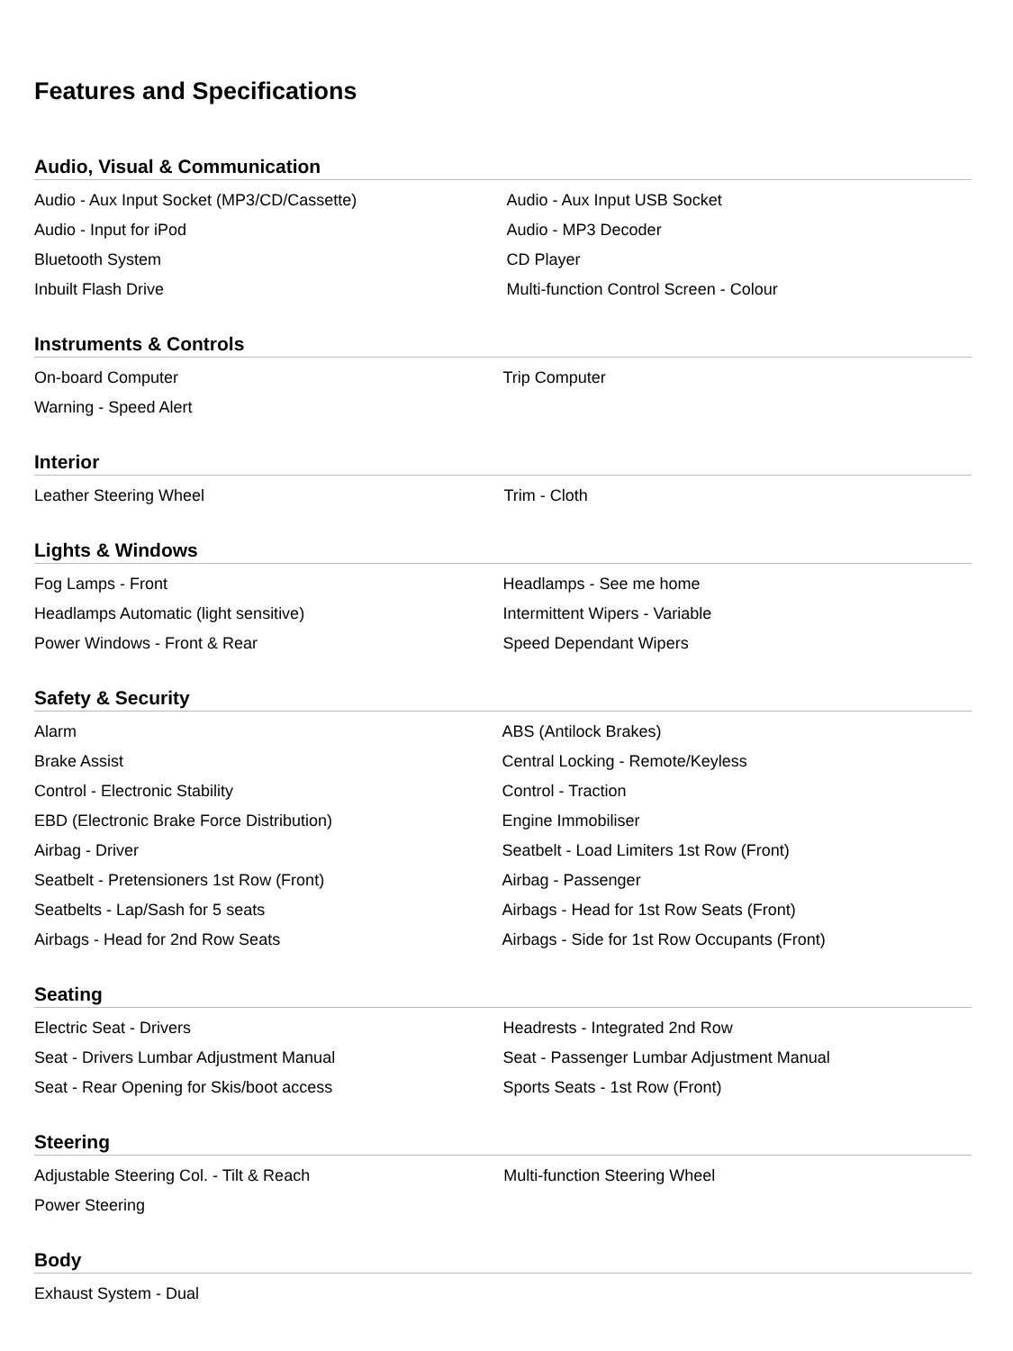Features and Specifications
Audio, Visual & Communication
| Audio - Aux Input Socket (MP3/CD/Cassette) | Audio - Aux Input USB Socket |
| Audio - Input for iPod | Audio - MP3 Decoder |
| Bluetooth System | CD Player |
| Inbuilt Flash Drive | Multi-function Control Screen - Colour |
Instruments & Controls
| On-board Computer | Trip Computer |
| Warning - Speed Alert | |
Interior
| Leather Steering Wheel | Trim - Cloth |
Lights & Windows
| Fog Lamps - Front | Headlamps - See me home |
| Headlamps Automatic (light sensitive) | Intermittent Wipers - Variable |
| Power Windows - Front & Rear | Speed Dependant Wipers |
Safety & Security
| Alarm | ABS (Antilock Brakes) |
| Brake Assist | Central Locking - Remote/Keyless |
| Control - Electronic Stability | Control - Traction |
| EBD (Electronic Brake Force Distribution) | Engine Immobiliser |
| Airbag - Driver | Seatbelt - Load Limiters 1st Row (Front) |
| Seatbelt - Pretensioners 1st Row (Front) | Airbag - Passenger |
| Seatbelts - Lap/Sash for 5 seats | Airbags - Head for 1st Row Seats (Front) |
| Airbags - Head for 2nd Row Seats | Airbags - Side for 1st Row Occupants (Front) |
Seating
| Electric Seat - Drivers | Headrests - Integrated 2nd Row |
| Seat - Drivers Lumbar Adjustment Manual | Seat - Passenger Lumbar Adjustment Manual |
| Seat - Rear Opening for Skis/boot access | Sports Seats - 1st Row (Front) |
Steering
| Adjustable Steering Col. - Tilt & Reach | Multi-function Steering Wheel |
| Power Steering | |
Body
| Exhaust System - Dual | |